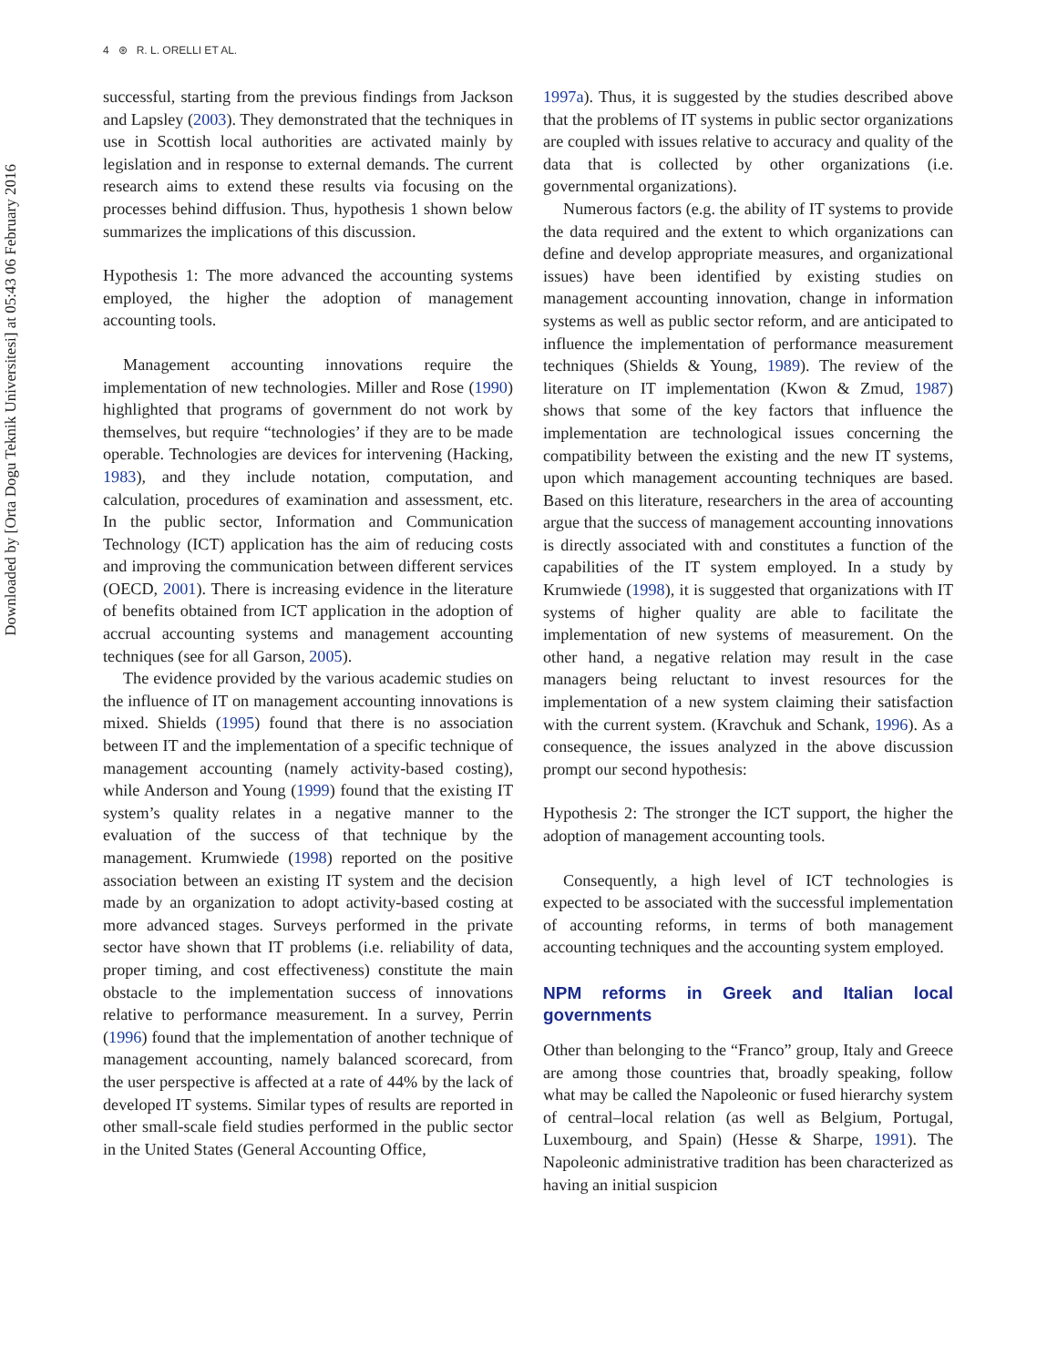Downloaded by [Orta Dogu Teknik Universitesi] at 05:43 06 February 2016
4 ⊛ R. L. ORELLI ET AL.
successful, starting from the previous findings from Jackson and Lapsley (2003). They demonstrated that the techniques in use in Scottish local authorities are activated mainly by legislation and in response to external demands. The current research aims to extend these results via focusing on the processes behind diffusion. Thus, hypothesis 1 shown below summarizes the implications of this discussion.
Hypothesis 1: The more advanced the accounting systems employed, the higher the adoption of management accounting tools.
Management accounting innovations require the implementation of new technologies. Miller and Rose (1990) highlighted that programs of government do not work by themselves, but require “technologies’ if they are to be made operable. Technologies are devices for intervening (Hacking, 1983), and they include notation, computation, and calculation, procedures of examination and assessment, etc. In the public sector, Information and Communication Technology (ICT) application has the aim of reducing costs and improving the communication between different services (OECD, 2001). There is increasing evidence in the literature of benefits obtained from ICT application in the adoption of accrual accounting systems and management accounting techniques (see for all Garson, 2005).
The evidence provided by the various academic studies on the influence of IT on management accounting innovations is mixed. Shields (1995) found that there is no association between IT and the implementation of a specific technique of management accounting (namely activity-based costing), while Anderson and Young (1999) found that the existing IT system’s quality relates in a negative manner to the evaluation of the success of that technique by the management. Krumwiede (1998) reported on the positive association between an existing IT system and the decision made by an organization to adopt activity-based costing at more advanced stages. Surveys performed in the private sector have shown that IT problems (i.e. reliability of data, proper timing, and cost effectiveness) constitute the main obstacle to the implementation success of innovations relative to performance measurement. In a survey, Perrin (1996) found that the implementation of another technique of management accounting, namely balanced scorecard, from the user perspective is affected at a rate of 44% by the lack of developed IT systems. Similar types of results are reported in other small-scale field studies performed in the public sector in the United States (General Accounting Office,
1997a). Thus, it is suggested by the studies described above that the problems of IT systems in public sector organizations are coupled with issues relative to accuracy and quality of the data that is collected by other organizations (i.e. governmental organizations).
Numerous factors (e.g. the ability of IT systems to provide the data required and the extent to which organizations can define and develop appropriate measures, and organizational issues) have been identified by existing studies on management accounting innovation, change in information systems as well as public sector reform, and are anticipated to influence the implementation of performance measurement techniques (Shields & Young, 1989). The review of the literature on IT implementation (Kwon & Zmud, 1987) shows that some of the key factors that influence the implementation are technological issues concerning the compatibility between the existing and the new IT systems, upon which management accounting techniques are based. Based on this literature, researchers in the area of accounting argue that the success of management accounting innovations is directly associated with and constitutes a function of the capabilities of the IT system employed. In a study by Krumwiede (1998), it is suggested that organizations with IT systems of higher quality are able to facilitate the implementation of new systems of measurement. On the other hand, a negative relation may result in the case managers being reluctant to invest resources for the implementation of a new system claiming their satisfaction with the current system. (Kravchuk and Schank, 1996). As a consequence, the issues analyzed in the above discussion prompt our second hypothesis:
Hypothesis 2: The stronger the ICT support, the higher the adoption of management accounting tools.
Consequently, a high level of ICT technologies is expected to be associated with the successful implementation of accounting reforms, in terms of both management accounting techniques and the accounting system employed.
NPM reforms in Greek and Italian local governments
Other than belonging to the “Franco” group, Italy and Greece are among those countries that, broadly speaking, follow what may be called the Napoleonic or fused hierarchy system of central–local relation (as well as Belgium, Portugal, Luxembourg, and Spain) (Hesse & Sharpe, 1991). The Napoleonic administrative tradition has been characterized as having an initial suspicion